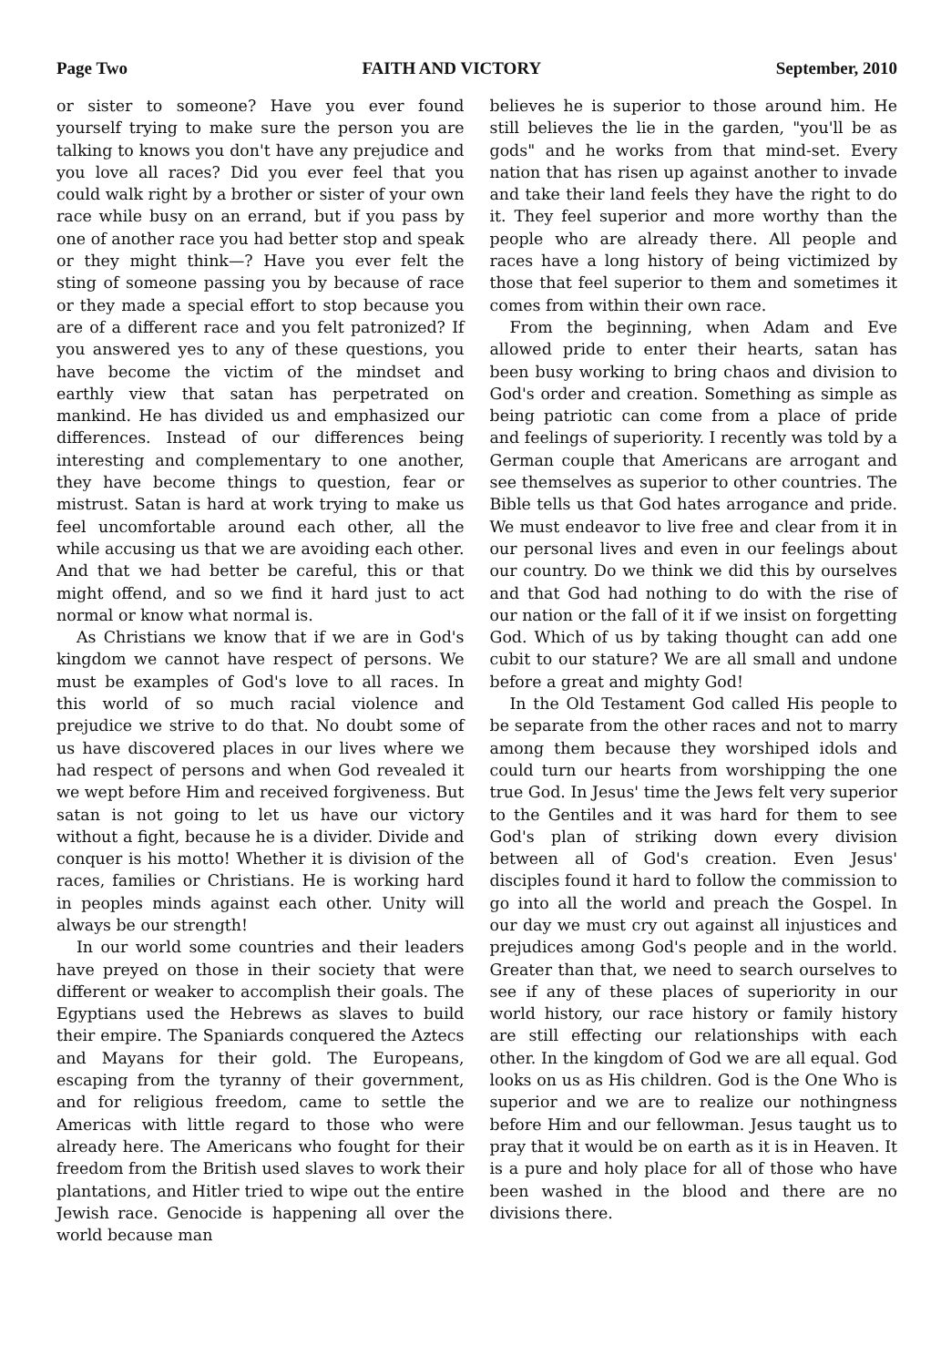Page Two FAITH AND VICTORY September, 2010
or sister to someone? Have you ever found yourself trying to make sure the person you are talking to knows you don't have any prejudice and you love all races? Did you ever feel that you could walk right by a brother or sister of your own race while busy on an errand, but if you pass by one of another race you had better stop and speak or they might think—? Have you ever felt the sting of someone passing you by because of race or they made a special effort to stop because you are of a different race and you felt patronized? If you answered yes to any of these questions, you have become the victim of the mindset and earthly view that satan has perpetrated on mankind. He has divided us and emphasized our differences. Instead of our differences being interesting and complementary to one another, they have become things to question, fear or mistrust. Satan is hard at work trying to make us feel uncomfortable around each other, all the while accusing us that we are avoiding each other. And that we had better be careful, this or that might offend, and so we find it hard just to act normal or know what normal is.
As Christians we know that if we are in God's kingdom we cannot have respect of persons. We must be examples of God's love to all races. In this world of so much racial violence and prejudice we strive to do that. No doubt some of us have discovered places in our lives where we had respect of persons and when God revealed it we wept before Him and received forgiveness. But satan is not going to let us have our victory without a fight, because he is a divider. Divide and conquer is his motto! Whether it is division of the races, families or Christians. He is working hard in peoples minds against each other. Unity will always be our strength!
In our world some countries and their leaders have preyed on those in their society that were different or weaker to accomplish their goals. The Egyptians used the Hebrews as slaves to build their empire. The Spaniards conquered the Aztecs and Mayans for their gold. The Europeans, escaping from the tyranny of their government, and for religious freedom, came to settle the Americas with little regard to those who were already here. The Americans who fought for their freedom from the British used slaves to work their plantations, and Hitler tried to wipe out the entire Jewish race. Genocide is happening all over the world because man
believes he is superior to those around him. He still believes the lie in the garden, "you'll be as gods" and he works from that mind-set. Every nation that has risen up against another to invade and take their land feels they have the right to do it. They feel superior and more worthy than the people who are already there. All people and races have a long history of being victimized by those that feel superior to them and sometimes it comes from within their own race.
From the beginning, when Adam and Eve allowed pride to enter their hearts, satan has been busy working to bring chaos and division to God's order and creation. Something as simple as being patriotic can come from a place of pride and feelings of superiority. I recently was told by a German couple that Americans are arrogant and see themselves as superior to other countries. The Bible tells us that God hates arrogance and pride. We must endeavor to live free and clear from it in our personal lives and even in our feelings about our country. Do we think we did this by ourselves and that God had nothing to do with the rise of our nation or the fall of it if we insist on forgetting God. Which of us by taking thought can add one cubit to our stature? We are all small and undone before a great and mighty God!
In the Old Testament God called His people to be separate from the other races and not to marry among them because they worshiped idols and could turn our hearts from worshipping the one true God. In Jesus' time the Jews felt very superior to the Gentiles and it was hard for them to see God's plan of striking down every division between all of God's creation. Even Jesus' disciples found it hard to follow the commission to go into all the world and preach the Gospel. In our day we must cry out against all injustices and prejudices among God's people and in the world. Greater than that, we need to search ourselves to see if any of these places of superiority in our world history, our race history or family history are still effecting our relationships with each other. In the kingdom of God we are all equal. God looks on us as His children. God is the One Who is superior and we are to realize our nothingness before Him and our fellowman. Jesus taught us to pray that it would be on earth as it is in Heaven. It is a pure and holy place for all of those who have been washed in the blood and there are no divisions there.